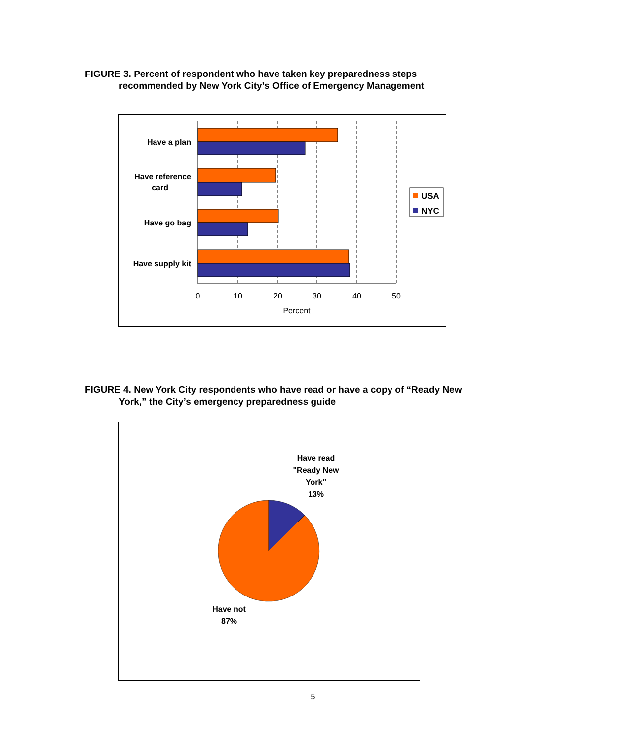FIGURE 3. Percent of respondent who have taken key preparedness steps
recommended by New York City’s Office of Emergency Management
Have a plan
Have reference
card
Have go bag
Have supply kit
0
10
20
30
40
50
Percent
USA
NYC
FIGURE 4. New York City respondents who have read or have a copy of “Ready New
York,” the City’s emergency preparedness guide
Have read
"Ready New
York"
13%
Have not
87%
5